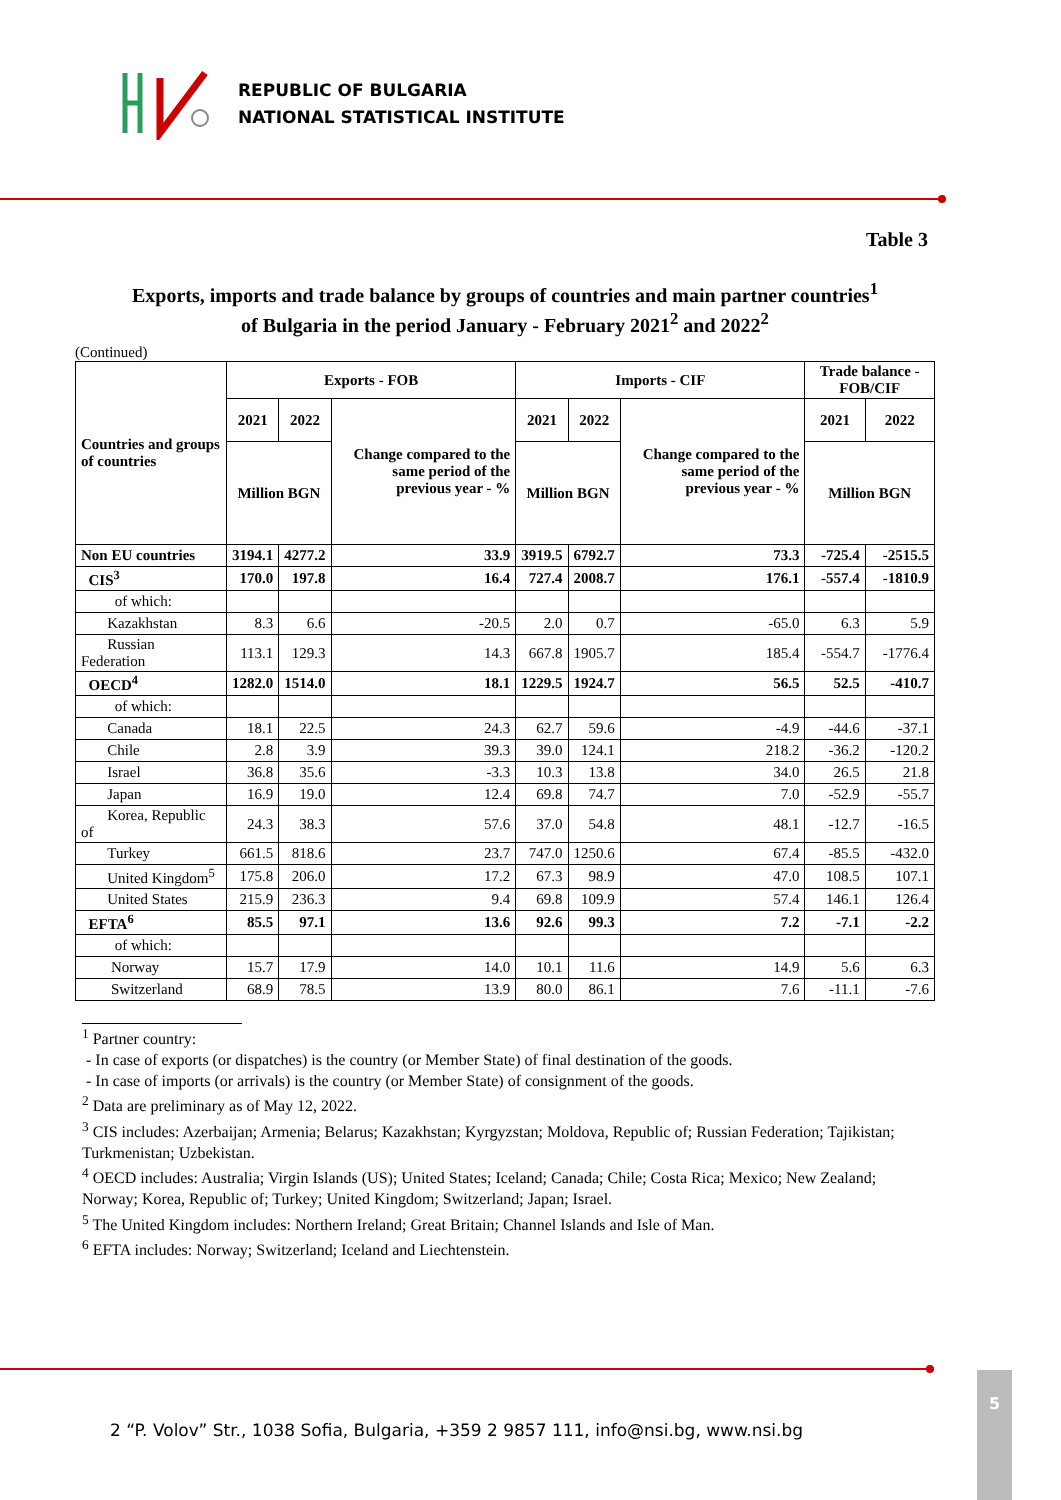REPUBLIC OF BULGARIA
NATIONAL STATISTICAL INSTITUTE
Table 3
Exports, imports and trade balance by groups of countries and main partner countries<sup>1</sup>
of Bulgaria in the period January - February 2021<sup>2</sup> and 2022<sup>2</sup>
(Continued)
| Countries and groups of countries | Exports - FOB | | | Imports - CIF | | | Trade balance - FOB/CIF | |
| --- | --- | --- | --- | --- | --- | --- | --- | --- |
| | 2021 | 2022 | Change compared to the same period of the previous year - % | 2021 | 2022 | Change compared to the same period of the previous year - % | 2021 | 2022 |
| | Million BGN | | | Million BGN | | | Million BGN | |
| Non EU countries | 3194.1 | 4277.2 | 33.9 | 3919.5 | 6792.7 | 73.3 | -725.4 | -2515.5 |
| CIS<sup>3</sup> | 170.0 | 197.8 | 16.4 | 727.4 | 2008.7 | 176.1 | -557.4 | -1810.9 |
| of which: | | | | | | | | |
| Kazakhstan | 8.3 | 6.6 | -20.5 | 2.0 | 0.7 | -65.0 | 6.3 | 5.9 |
| Russian Federation | 113.1 | 129.3 | 14.3 | 667.8 | 1905.7 | 185.4 | -554.7 | -1776.4 |
| OECD<sup>4</sup> | 1282.0 | 1514.0 | 18.1 | 1229.5 | 1924.7 | 56.5 | 52.5 | -410.7 |
| of which: | | | | | | | | |
| Canada | 18.1 | 22.5 | 24.3 | 62.7 | 59.6 | -4.9 | -44.6 | -37.1 |
| Chile | 2.8 | 3.9 | 39.3 | 39.0 | 124.1 | 218.2 | -36.2 | -120.2 |
| Israel | 36.8 | 35.6 | -3.3 | 10.3 | 13.8 | 34.0 | 26.5 | 21.8 |
| Japan | 16.9 | 19.0 | 12.4 | 69.8 | 74.7 | 7.0 | -52.9 | -55.7 |
| Korea, Republic of | 24.3 | 38.3 | 57.6 | 37.0 | 54.8 | 48.1 | -12.7 | -16.5 |
| Turkey | 661.5 | 818.6 | 23.7 | 747.0 | 1250.6 | 67.4 | -85.5 | -432.0 |
| United Kingdom<sup>5</sup> | 175.8 | 206.0 | 17.2 | 67.3 | 98.9 | 47.0 | 108.5 | 107.1 |
| United States | 215.9 | 236.3 | 9.4 | 69.8 | 109.9 | 57.4 | 146.1 | 126.4 |
| EFTA<sup>6</sup> | 85.5 | 97.1 | 13.6 | 92.6 | 99.3 | 7.2 | -7.1 | -2.2 |
| of which: | | | | | | | | |
| Norway | 15.7 | 17.9 | 14.0 | 10.1 | 11.6 | 14.9 | 5.6 | 6.3 |
| Switzerland | 68.9 | 78.5 | 13.9 | 80.0 | 86.1 | 7.6 | -11.1 | -7.6 |
<sup>1</sup> Partner country:
- In case of exports (or dispatches) is the country (or Member State) of final destination of the goods.
- In case of imports (or arrivals) is the country (or Member State) of consignment of the goods.
<sup>2</sup> Data are preliminary as of May 12, 2022.
<sup>3</sup> CIS includes: Azerbaijan; Armenia; Belarus; Kazakhstan; Kyrgyzstan; Moldova, Republic of; Russian Federation; Tajikistan; Turkmenistan; Uzbekistan.
<sup>4</sup> OECD includes: Australia; Virgin Islands (US); United States; Iceland; Canada; Chile; Costa Rica; Mexico; New Zealand; Norway; Korea, Republic of; Turkey; United Kingdom; Switzerland; Japan; Israel.
<sup>5</sup> The United Kingdom includes: Northern Ireland; Great Britain; Channel Islands and Isle of Man.
<sup>6</sup> EFTA includes: Norway; Switzerland; Iceland and Liechtenstein.
2 “P. Volov” Str., 1038 Sofia, Bulgaria, +359 2 9857 111, info@nsi.bg, www.nsi.bg
5